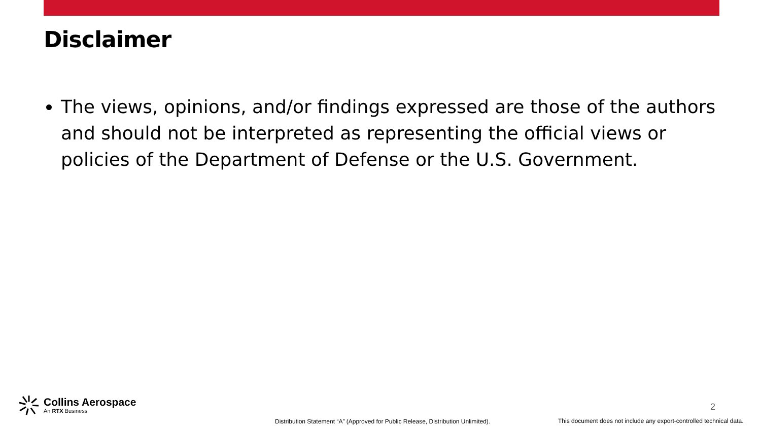Disclaimer
The views, opinions, and/or findings expressed are those of the authors and should not be interpreted as representing the official views or policies of the Department of Defense or the U.S. Government.
Collins Aerospace
An RTX Business
2
Distribution Statement “A” (Approved for Public Release, Distribution Unlimited).
This document does not include any export-controlled technical data.